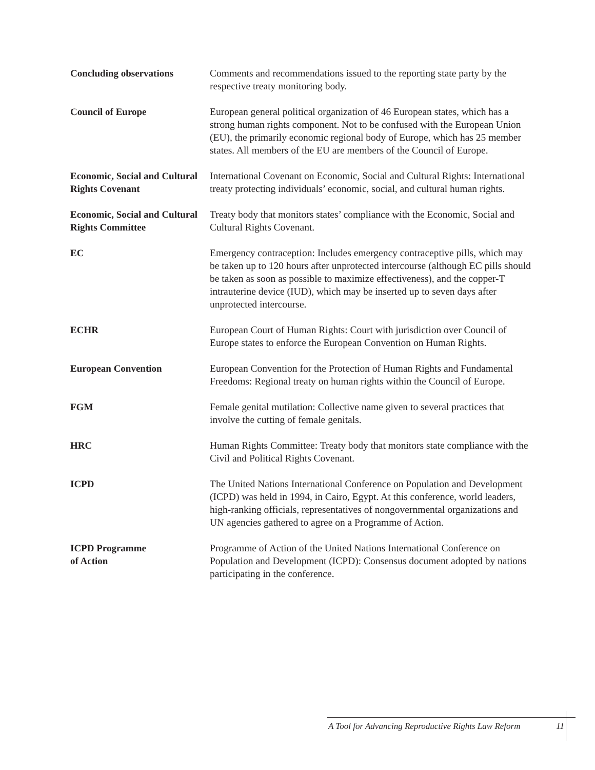Concluding observations Comments and recommendations issued to the reporting state party by the respective treaty monitoring body.
Council of Europe European general political organization of 46 European states, which has a strong human rights component. Not to be confused with the European Union (EU), the primarily economic regional body of Europe, which has 25 member states. All members of the EU are members of the Council of Europe.
Economic, Social and Cultural Rights Covenant
International Covenant on Economic, Social and Cultural Rights: International treaty protecting individuals’ economic, social, and cultural human rights.
Economic, Social and Cultural Rights Committee
Treaty body that monitors states’ compliance with the Economic, Social and Cultural Rights Covenant.
EC Emergency contraception: Includes emergency contraceptive pills, which may be taken up to 120 hours after unprotected intercourse (although EC pills should be taken as soon as possible to maximize effectiveness), and the copper-T intrauterine device (IUD), which may be inserted up to seven days after unprotected intercourse.
ECHR European Court of Human Rights: Court with jurisdiction over Council of Europe states to enforce the European Convention on Human Rights.
European Convention European Convention for the Protection of Human Rights and Fundamental Freedoms: Regional treaty on human rights within the Council of Europe.
FGM Female genital mutilation: Collective name given to several practices that involve the cutting of female genitals.
HRC Human Rights Committee: Treaty body that monitors state compliance with the Civil and Political Rights Covenant.
ICPD The United Nations International Conference on Population and Development (ICPD) was held in 1994, in Cairo, Egypt. At this conference, world leaders, high-ranking officials, representatives of nongovernmental organizations and UN agencies gathered to agree on a Programme of Action.
ICPD Programme
of Action
Programme of Action of the United Nations International Conference on Population and Development (ICPD): Consensus document adopted by nations participating in the conference.
A Tool for Advancing Reproductive Rights Law Reform 11